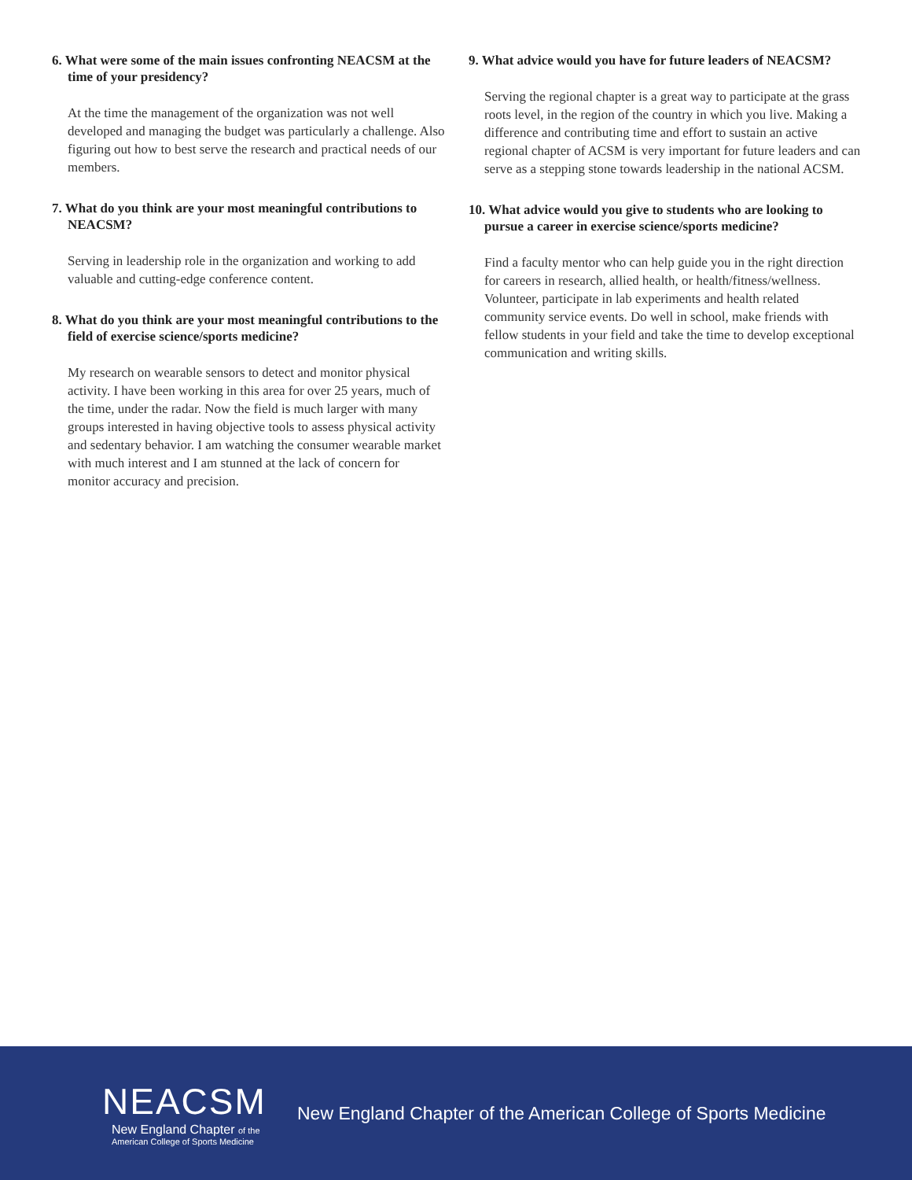6. What were some of the main issues confronting NEACSM at the time of your presidency?
At the time the management of the organization was not well developed and managing the budget was particularly a challenge. Also figuring out how to best serve the research and practical needs of our members.
7. What do you think are your most meaningful contributions to NEACSM?
Serving in leadership role in the organization and working to add valuable and cutting-edge conference content.
8. What do you think are your most meaningful contributions to the field of exercise science/sports medicine?
My research on wearable sensors to detect and monitor physical activity. I have been working in this area for over 25 years, much of the time, under the radar. Now the field is much larger with many groups interested in having objective tools to assess physical activity and sedentary behavior. I am watching the consumer wearable market with much interest and I am stunned at the lack of concern for monitor accuracy and precision.
9. What advice would you have for future leaders of NEACSM?
Serving the regional chapter is a great way to participate at the grass roots level, in the region of the country in which you live. Making a difference and contributing time and effort to sustain an active regional chapter of ACSM is very important for future leaders and can serve as a stepping stone towards leadership in the national ACSM.
10. What advice would you give to students who are looking to pursue a career in exercise science/sports medicine?
Find a faculty mentor who can help guide you in the right direction for careers in research, allied health, or health/fitness/wellness. Volunteer, participate in lab experiments and health related community service events. Do well in school, make friends with fellow students in your field and take the time to develop exceptional communication and writing skills.
NEACSM
New England Chapter of the
American College of Sports Medicine
New England Chapter of the American College of Sports Medicine